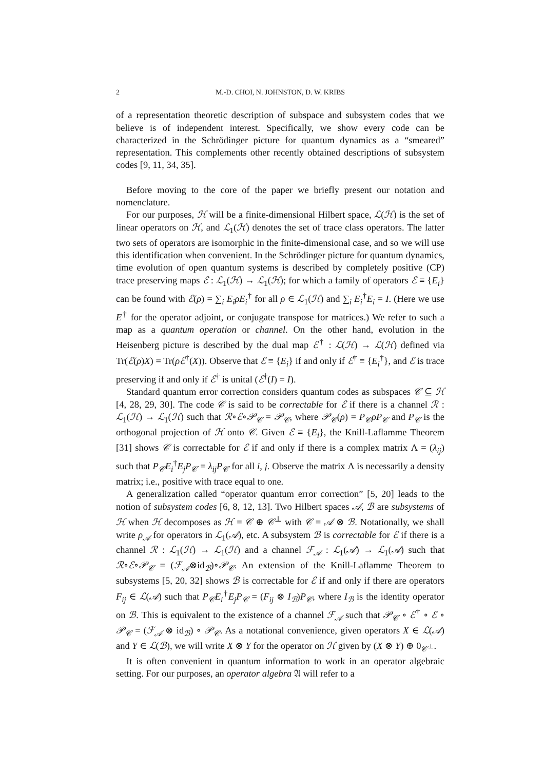2 M.-D. CHOI, N. JOHNSTON, D. W. KRIBS
of a representation theoretic description of subspace and subsystem codes that we believe is of independent interest. Specifically, we show every code can be characterized in the Schrödinger picture for quantum dynamics as a “smeared” representation. This complements other recently obtained descriptions of subsystem codes [9, 11, 34, 35].
Before moving to the core of the paper we briefly present our notation and nomenclature.
For our purposes, ℋ will be a finite-dimensional Hilbert space, ℒ(ℋ) is the set of linear operators on ℋ, and ℒ<sub>1</sub>(ℋ) denotes the set of trace class operators. The latter two sets of operators are isomorphic in the finite-dimensional case, and so we will use this identification when convenient. In the Schrödinger picture for quantum dynamics, time evolution of open quantum systems is described by completely positive (CP) trace preserving maps ℰ : ℒ<sub>1</sub>(ℋ) → ℒ<sub>1</sub>(ℋ); for which a family of operators ℰ ≡ {E<sub>i</sub>} can be found with ℰ(ρ) = ∑<sub>i</sub> E<sub>i</sub>ρE<sub>i</sub><sup>†</sup> for all ρ ∈ ℒ<sub>1</sub>(ℋ) and ∑<sub>i</sub> E<sub>i</sub><sup>†</sup>E<sub>i</sub> = I. (Here we use E<sup>†</sup> for the operator adjoint, or conjugate transpose for matrices.) We refer to such a map as a quantum operation or channel. On the other hand, evolution in the Heisenberg picture is described by the dual map ℰ<sup>†</sup> : ℒ(ℋ) → ℒ(ℋ) defined via Tr(ℰ(ρ)X) = Tr(ρℰ<sup>†</sup>(X)). Observe that ℰ ≡ {E<sub>i</sub>} if and only if ℰ<sup>†</sup> ≡ {E<sub>i</sub><sup>†</sup>}, and ℰ is trace preserving if and only if ℰ<sup>†</sup> is unital (ℰ<sup>†</sup>(I) = I).
Standard quantum error correction considers quantum codes as subspaces 𝒞 ⊆ ℋ [4, 28, 29, 30]. The code 𝒞 is said to be correctable for ℰ if there is a channel ℛ : ℒ<sub>1</sub>(ℋ) → ℒ<sub>1</sub>(ℋ) such that ℛ∘ℰ∘𝒫<sub>𝒞</sub> = 𝒫<sub>𝒞</sub>, where 𝒫<sub>𝒞</sub>(ρ) = P<sub>𝒞</sub>ρP<sub>𝒞</sub> and P<sub>𝒞</sub> is the orthogonal projection of ℋ onto 𝒞. Given ℰ ≡ {E<sub>i</sub>}, the Knill-Laflamme Theorem [31] shows 𝒞 is correctable for ℰ if and only if there is a complex matrix Λ = (λ<sub>ij</sub>) such that P<sub>𝒞</sub>E<sub>i</sub><sup>†</sup>E<sub>j</sub>P<sub>𝒞</sub> = λ<sub>ij</sub>P<sub>𝒞</sub> for all i, j. Observe the matrix Λ is necessarily a density matrix; i.e., positive with trace equal to one.
A generalization called “operator quantum error correction” [5, 20] leads to the notion of subsystem codes [6, 8, 12, 13]. Two Hilbert spaces 𝒜, ℬ are subsystems of ℋ when ℋ decomposes as ℋ = 𝒞 ⊕ 𝒞<sup>⊥</sup> with 𝒞 = 𝒜 ⊗ ℬ. Notationally, we shall write ρ<sub>𝒜</sub> for operators in ℒ<sub>1</sub>(𝒜), etc. A subsystem ℬ is correctable for ℰ if there is a channel ℛ : ℒ<sub>1</sub>(ℋ) → ℒ<sub>1</sub>(ℋ) and a channel ℱ<sub>𝒜</sub> : ℒ<sub>1</sub>(𝒜) → ℒ<sub>1</sub>(𝒜) such that ℛ∘ℰ∘𝒫<sub>𝒞</sub> = (ℱ<sub>𝒜</sub>⊗id<sub>ℬ</sub>)∘𝒫<sub>𝒞</sub>. An extension of the Knill-Laflamme Theorem to subsystems [5, 20, 32] shows ℬ is correctable for ℰ if and only if there are operators F<sub>ij</sub> ∈ ℒ(𝒜) such that P<sub>𝒞</sub>E<sub>i</sub><sup>†</sup>E<sub>j</sub>P<sub>𝒞</sub> = (F<sub>ij</sub> ⊗ I<sub>ℬ</sub>)P<sub>𝒞</sub>, where I<sub>ℬ</sub> is the identity operator on ℬ. This is equivalent to the existence of a channel ℱ<sub>𝒜</sub> such that 𝒫<sub>𝒞</sub> ∘ ℰ<sup>†</sup> ∘ ℰ ∘ 𝒫<sub>𝒞</sub> = (ℱ<sub>𝒜</sub> ⊗ id<sub>ℬ</sub>) ∘ 𝒫<sub>𝒞</sub>. As a notational convenience, given operators X ∈ ℒ(𝒜) and Y ∈ ℒ(ℬ), we will write X ⊗ Y for the operator on ℋ given by (X ⊗ Y) ⊕ 0<sub>𝒞<sup>⊥</sup></sub>.
It is often convenient in quantum information to work in an operator algebraic setting. For our purposes, an operator algebra 𝔄 will refer to a